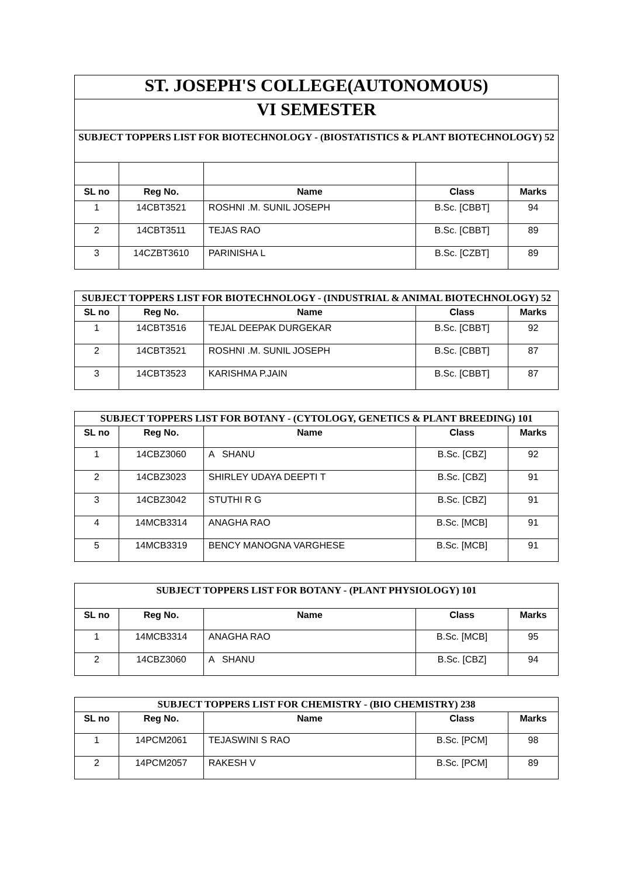| ST. JOSEPH'S COLLEGE(AUTONOMOUS) | | | | |
| VI SEMESTER | | | | |
| SUBJECT TOPPERS LIST FOR BIOTECHNOLOGY - (BIOSTATISTICS & PLANT BIOTECHNOLOGY) 52 | | | | |
| SL no | Reg No. | Name | Class | Marks |
| 1 | 14CBT3521 | ROSHNI .M. SUNIL JOSEPH | B.Sc. [CBBT] | 94 |
| 2 | 14CBT3511 | TEJAS RAO | B.Sc. [CBBT] | 89 |
| 3 | 14CZBT3610 | PARINISHA L | B.Sc. [CZBT] | 89 |
| SUBJECT TOPPERS LIST FOR BIOTECHNOLOGY - (INDUSTRIAL & ANIMAL BIOTECHNOLOGY) 52 | | | | |
| SL no | Reg No. | Name | Class | Marks |
| 1 | 14CBT3516 | TEJAL DEEPAK DURGEKAR | B.Sc. [CBBT] | 92 |
| 2 | 14CBT3521 | ROSHNI .M. SUNIL JOSEPH | B.Sc. [CBBT] | 87 |
| 3 | 14CBT3523 | KARISHMA P.JAIN | B.Sc. [CBBT] | 87 |
| SUBJECT TOPPERS LIST FOR BOTANY - (CYTOLOGY, GENETICS & PLANT BREEDING) 101 | | | | |
| SL no | Reg No. | Name | Class | Marks |
| 1 | 14CBZ3060 | A SHANU | B.Sc. [CBZ] | 92 |
| 2 | 14CBZ3023 | SHIRLEY UDAYA DEEPTI T | B.Sc. [CBZ] | 91 |
| 3 | 14CBZ3042 | STUTHI R G | B.Sc. [CBZ] | 91 |
| 4 | 14MCB3314 | ANAGHA RAO | B.Sc. [MCB] | 91 |
| 5 | 14MCB3319 | BENCY MANOGNA VARGHESE | B.Sc. [MCB] | 91 |
| SUBJECT TOPPERS LIST FOR BOTANY - (PLANT PHYSIOLOGY) 101 | | | | |
| SL no | Reg No. | Name | Class | Marks |
| 1 | 14MCB3314 | ANAGHA RAO | B.Sc. [MCB] | 95 |
| 2 | 14CBZ3060 | A SHANU | B.Sc. [CBZ] | 94 |
| SUBJECT TOPPERS LIST FOR CHEMISTRY - (BIO CHEMISTRY) 238 | | | | |
| SL no | Reg No. | Name | Class | Marks |
| 1 | 14PCM2061 | TEJASWINI S RAO | B.Sc. [PCM] | 98 |
| 2 | 14PCM2057 | RAKESH V | B.Sc. [PCM] | 89 |